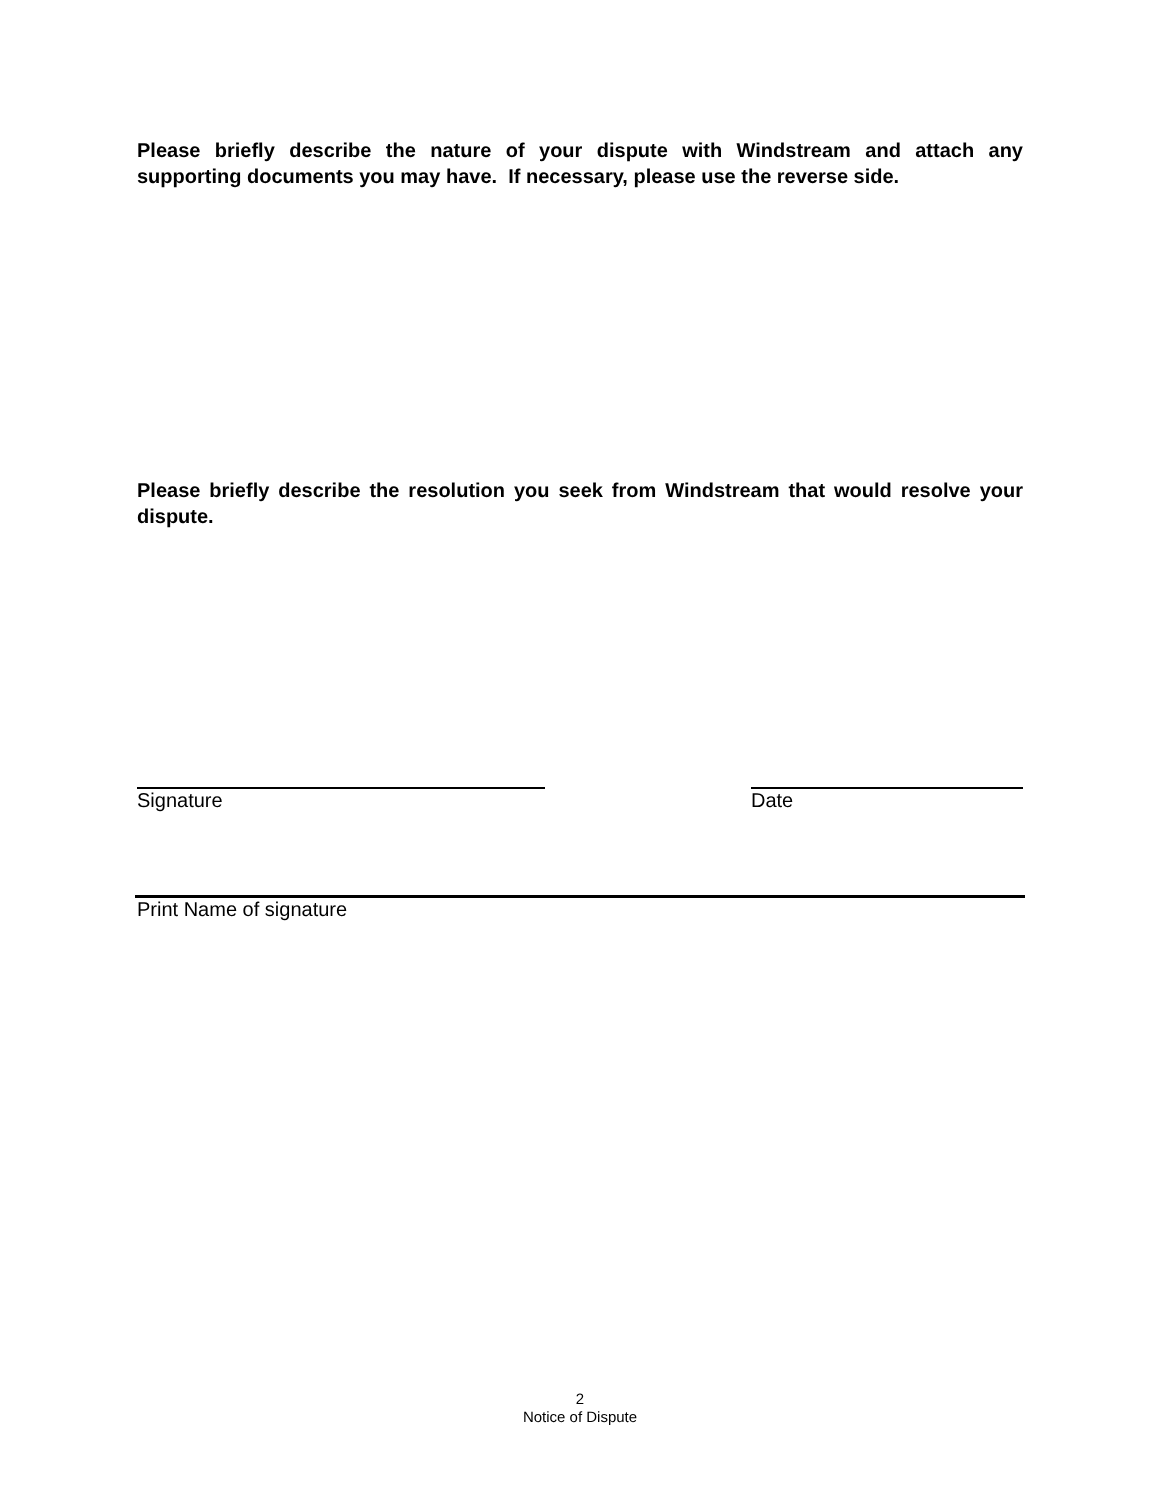Please briefly describe the nature of your dispute with Windstream and attach any supporting documents you may have. If necessary, please use the reverse side.
Please briefly describe the resolution you seek from Windstream that would resolve your dispute.
Signature Date
Print Name of signature
2
Notice of Dispute